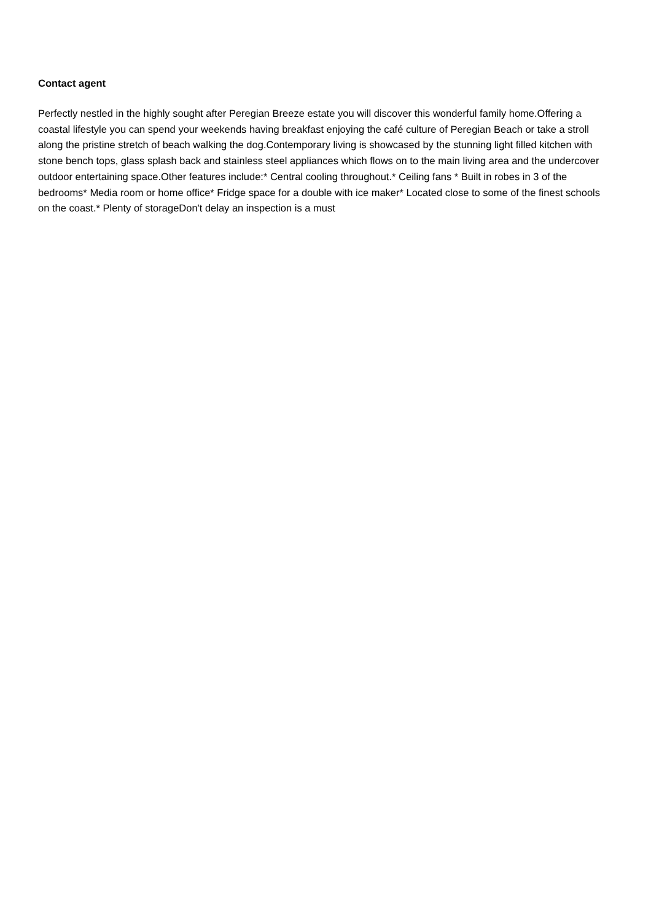Contact agent
Perfectly nestled in the highly sought after Peregian Breeze estate you will discover this wonderful family home.Offering a coastal lifestyle you can spend your weekends having breakfast enjoying the café culture of Peregian Beach or take a stroll along the pristine stretch of beach walking the dog.Contemporary living is showcased by the stunning light filled kitchen with stone bench tops, glass splash back and stainless steel appliances which flows on to the main living area and the undercover outdoor entertaining space.Other features include:* Central cooling throughout.* Ceiling fans * Built in robes in 3 of the bedrooms* Media room or home office* Fridge space for a double with ice maker* Located close to some of the finest schools on the coast.* Plenty of storageDon't delay an inspection is a must